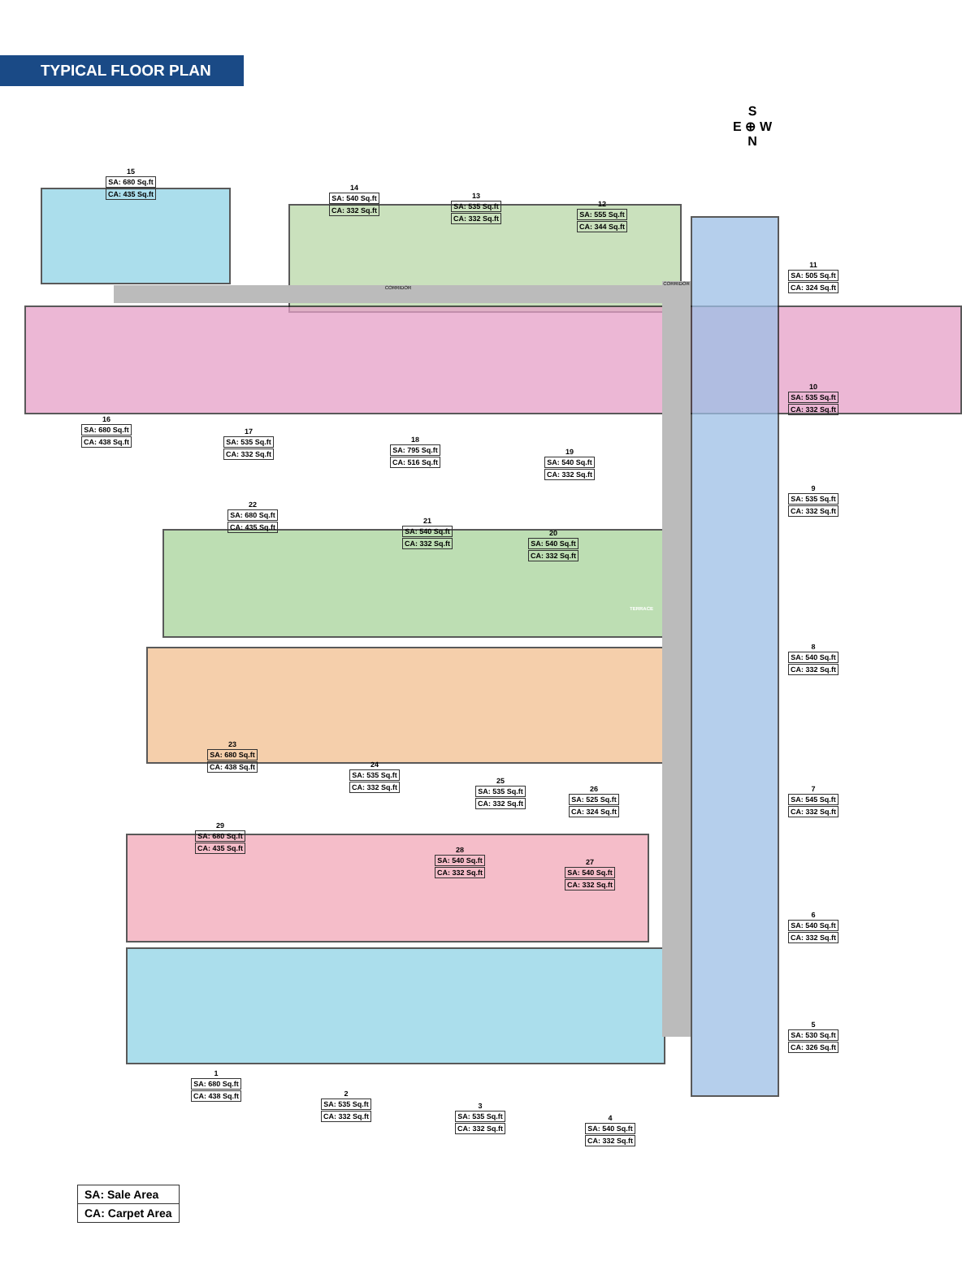TYPICAL FLOOR PLAN
S
E ⊕ W
N
CORRIDOR
CORRIDOR
15
SA: 680 Sq.ft
CA: 435 Sq.ft
14
SA: 540 Sq.ft
CA: 332 Sq.ft
13
SA: 535 Sq.ft
CA: 332 Sq.ft
12
SA: 555 Sq.ft
CA: 344 Sq.ft
11
SA: 505 Sq.ft
CA: 324 Sq.ft
16
SA: 680 Sq.ft
CA: 438 Sq.ft
17
SA: 535 Sq.ft
CA: 332 Sq.ft
18
SA: 795 Sq.ft
CA: 516 Sq.ft
19
SA: 540 Sq.ft
CA: 332 Sq.ft
10
SA: 535 Sq.ft
CA: 332 Sq.ft
9
SA: 535 Sq.ft
CA: 332 Sq.ft
22
SA: 680 Sq.ft
CA: 435 Sq.ft
21
SA: 540 Sq.ft
CA: 332 Sq.ft
20
SA: 540 Sq.ft
CA: 332 Sq.ft
TERRACE
8
SA: 540 Sq.ft
CA: 332 Sq.ft
23
SA: 680 Sq.ft
CA: 438 Sq.ft
24
SA: 535 Sq.ft
CA: 332 Sq.ft
25
SA: 535 Sq.ft
CA: 332 Sq.ft
26
SA: 525 Sq.ft
CA: 324 Sq.ft
7
SA: 545 Sq.ft
CA: 332 Sq.ft
29
SA: 680 Sq.ft
CA: 435 Sq.ft
28
SA: 540 Sq.ft
CA: 332 Sq.ft
27
SA: 540 Sq.ft
CA: 332 Sq.ft
6
SA: 540 Sq.ft
CA: 332 Sq.ft
5
SA: 530 Sq.ft
CA: 326 Sq.ft
1
SA: 680 Sq.ft
CA: 438 Sq.ft
2
SA: 535 Sq.ft
CA: 332 Sq.ft
3
SA: 535 Sq.ft
CA: 332 Sq.ft
4
SA: 540 Sq.ft
CA: 332 Sq.ft
SA: Sale Area
CA: Carpet Area